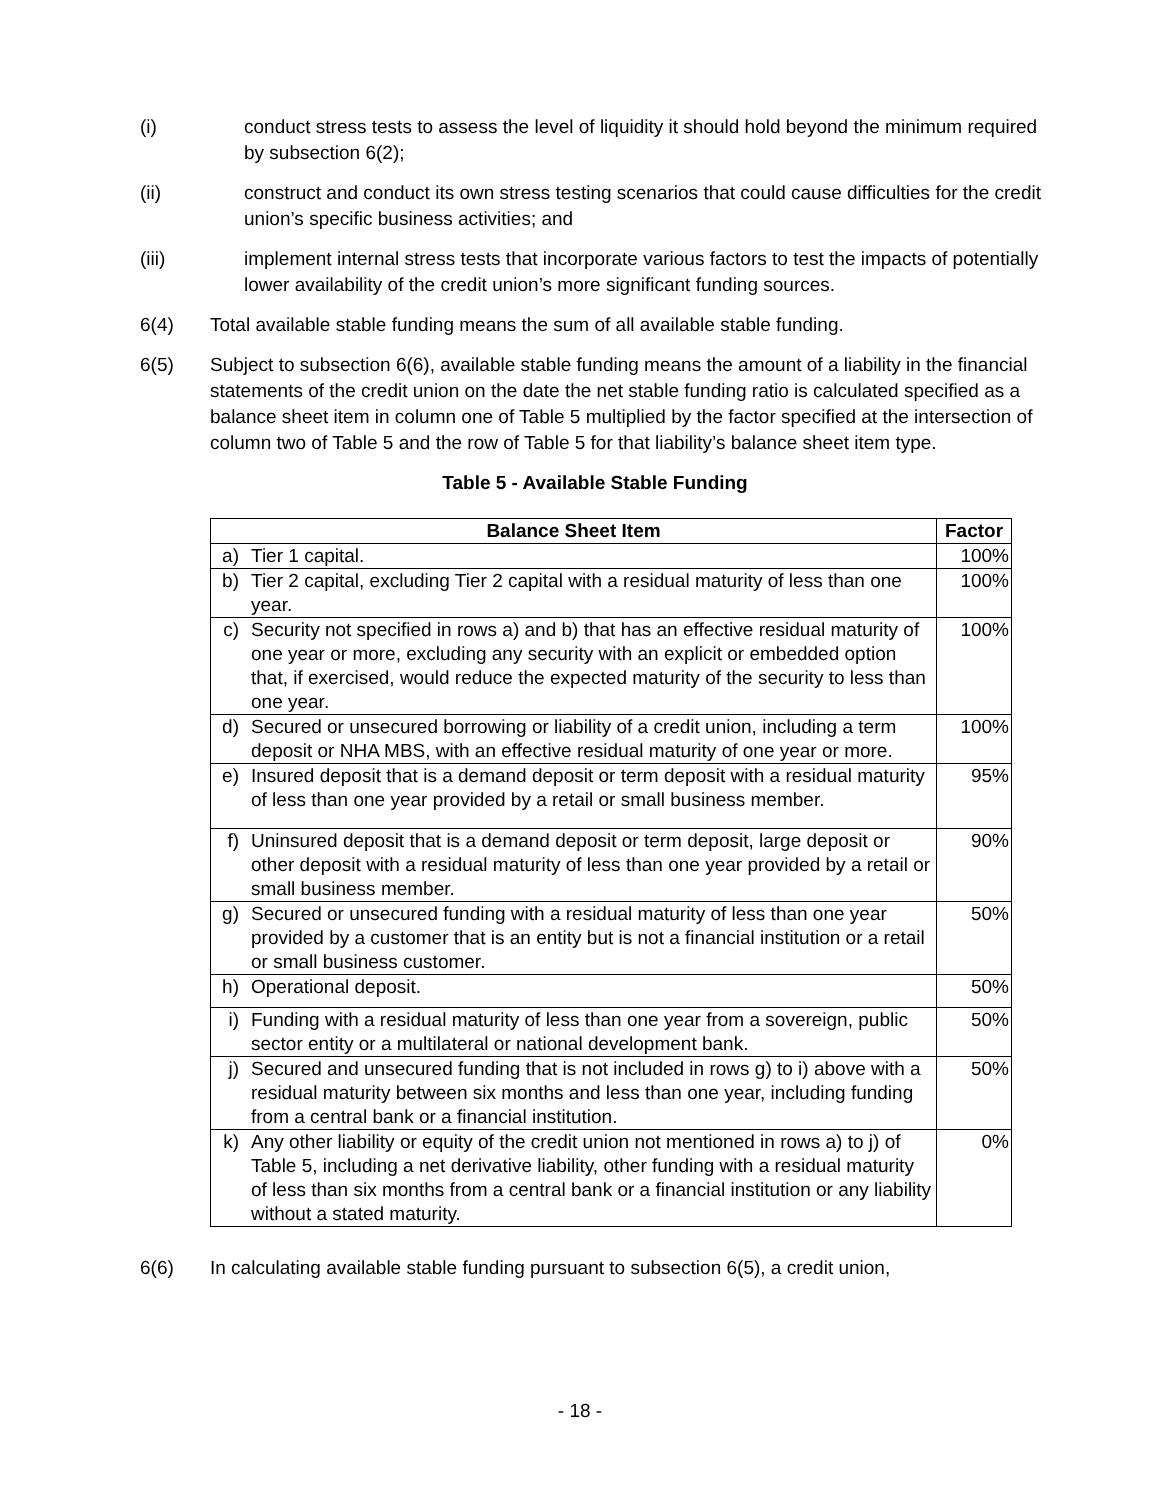(i) conduct stress tests to assess the level of liquidity it should hold beyond the minimum required by subsection 6(2);
(ii) construct and conduct its own stress testing scenarios that could cause difficulties for the credit union’s specific business activities; and
(iii) implement internal stress tests that incorporate various factors to test the impacts of potentially lower availability of the credit union’s more significant funding sources.
6(4) Total available stable funding means the sum of all available stable funding.
6(5) Subject to subsection 6(6), available stable funding means the amount of a liability in the financial statements of the credit union on the date the net stable funding ratio is calculated specified as a balance sheet item in column one of Table 5 multiplied by the factor specified at the intersection of column two of Table 5 and the row of Table 5 for that liability’s balance sheet item type.
Table 5 - Available Stable Funding
| Balance Sheet Item | | Factor |
| --- | --- | --- |
| a) | Tier 1 capital. | 100% |
| b) | Tier 2 capital, excluding Tier 2 capital with a residual maturity of less than one year. | 100% |
| c) | Security not specified in rows a) and b) that has an effective residual maturity of one year or more, excluding any security with an explicit or embedded option that, if exercised, would reduce the expected maturity of the security to less than one year. | 100% |
| d) | Secured or unsecured borrowing or liability of a credit union, including a term deposit or NHA MBS, with an effective residual maturity of one year or more. | 100% |
| e) | Insured deposit that is a demand deposit or term deposit with a residual maturity of less than one year provided by a retail or small business member. | 95% |
| f) | Uninsured deposit that is a demand deposit or term deposit, large deposit or other deposit with a residual maturity of less than one year provided by a retail or small business member. | 90% |
| g) | Secured or unsecured funding with a residual maturity of less than one year provided by a customer that is an entity but is not a financial institution or a retail or small business customer. | 50% |
| h) | Operational deposit. | 50% |
| i) | Funding with a residual maturity of less than one year from a sovereign, public sector entity or a multilateral or national development bank. | 50% |
| j) | Secured and unsecured funding that is not included in rows g) to i) above with a residual maturity between six months and less than one year, including funding from a central bank or a financial institution. | 50% |
| k) | Any other liability or equity of the credit union not mentioned in rows a) to j) of Table 5, including a net derivative liability, other funding with a residual maturity of less than six months from a central bank or a financial institution or any liability without a stated maturity. | 0% |
6(6) In calculating available stable funding pursuant to subsection 6(5), a credit union,
- 18 -